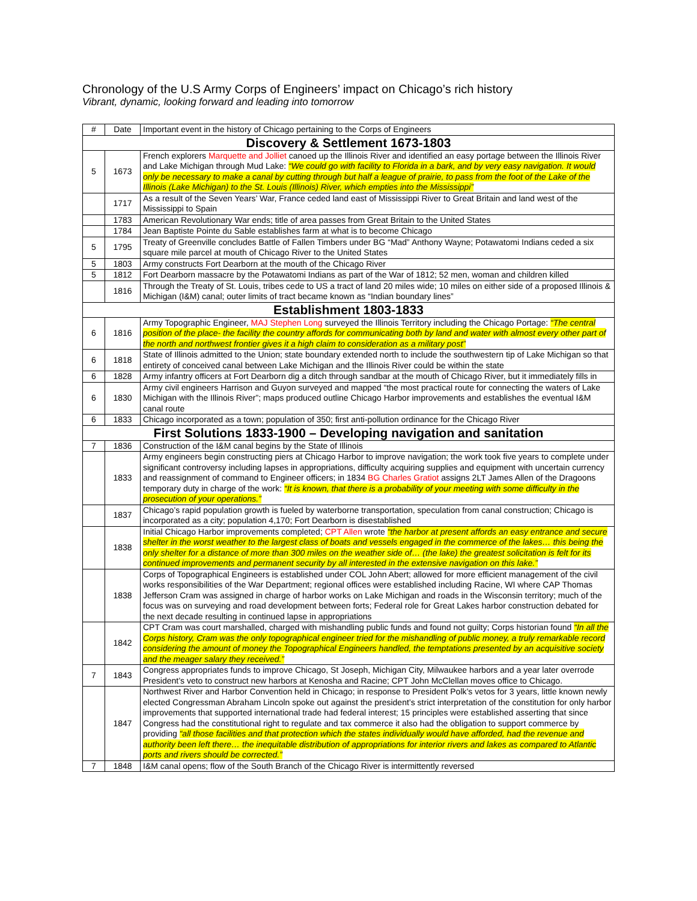Chronology of the U.S Army Corps of Engineers’ impact on Chicago’s rich history
Vibrant, dynamic, looking forward and leading into tomorrow
| # | Date | Important event in the history of Chicago pertaining to the Corps of Engineers |
| --- | --- | --- |
| Discovery & Settlement 1673-1803 | | |
| 5 | 1673 | French explorers Marquette and Jolliet canoed up the Illinois River and identified an easy portage between the Illinois River and Lake Michigan through Mud Lake: “We could go with facility to Florida in a bark, and by very easy navigation. It would only be necessary to make a canal by cutting through but half a league of prairie, to pass from the foot of the Lake of the Illinois (Lake Michigan) to the St. Louis (Illinois) River, which empties into the Mississippi” |
| | 1717 | As a result of the Seven Years’ War, France ceded land east of Mississippi River to Great Britain and land west of the Mississippi to Spain |
| | 1783 | American Revolutionary War ends; title of area passes from Great Britain to the United States |
| | 1784 | Jean Baptiste Pointe du Sable establishes farm at what is to become Chicago |
| 5 | 1795 | Treaty of Greenville concludes Battle of Fallen Timbers under BG “Mad” Anthony Wayne; Potawatomi Indians ceded a six square mile parcel at mouth of Chicago River to the United States |
| 5 | 1803 | Army constructs Fort Dearborn at the mouth of the Chicago River |
| 5 | 1812 | Fort Dearborn massacre by the Potawatomi Indians as part of the War of 1812; 52 men, woman and children killed |
| | 1816 | Through the Treaty of St. Louis, tribes cede to US a tract of land 20 miles wide; 10 miles on either side of a proposed Illinois & Michigan (I&M) canal; outer limits of tract became known as “Indian boundary lines” |
| Establishment 1803-1833 | | |
| 6 | 1816 | Army Topographic Engineer, MAJ Stephen Long surveyed the Illinois Territory including the Chicago Portage: “The central position of the place- the facility the country affords for communicating both by land and water with almost every other part of the north and northwest frontier gives it a high claim to consideration as a military post” |
| 6 | 1818 | State of Illinois admitted to the Union; state boundary extended north to include the southwestern tip of Lake Michigan so that entirety of conceived canal between Lake Michigan and the Illinois River could be within the state |
| 6 | 1828 | Army infantry officers at Fort Dearborn dig a ditch through sandbar at the mouth of Chicago River, but it immediately fills in |
| 6 | 1830 | Army civil engineers Harrison and Guyon surveyed and mapped “the most practical route for connecting the waters of Lake Michigan with the Illinois River”; maps produced outline Chicago Harbor improvements and establishes the eventual I&M canal route |
| 6 | 1833 | Chicago incorporated as a town; population of 350; first anti-pollution ordinance for the Chicago River |
| First Solutions 1833-1900 – Developing navigation and sanitation | | |
| 7 | 1836 | Construction of the I&M canal begins by the State of Illinois |
| | 1833 | Army engineers begin constructing piers at Chicago Harbor to improve navigation; the work took five years to complete under significant controversy including lapses in appropriations, difficulty acquiring supplies and equipment with uncertain currency and reassignment of command to Engineer officers; in 1834 BG Charles Gratiot assigns 2LT James Allen of the Dragoons temporary duty in charge of the work: “It is known, that there is a probability of your meeting with some difficulty in the prosecution of your operations.” |
| | 1837 | Chicago’s rapid population growth is fueled by waterborne transportation, speculation from canal construction; Chicago is incorporated as a city; population 4,170; Fort Dearborn is disestablished |
| | 1838 | Initial Chicago Harbor improvements completed; CPT Allen wrote “the harbor at present affords an easy entrance and secure shelter in the worst weather to the largest class of boats and vessels engaged in the commerce of the lakes… this being the only shelter for a distance of more than 300 miles on the weather side of… (the lake) the greatest solicitation is felt for its continued improvements and permanent security by all interested in the extensive navigation on this lake.” |
| | 1838 | Corps of Topographical Engineers is established under COL John Abert; allowed for more efficient management of the civil works responsibilities of the War Department; regional offices were established including Racine, WI where CAP Thomas Jefferson Cram was assigned in charge of harbor works on Lake Michigan and roads in the Wisconsin territory; much of the focus was on surveying and road development between forts; Federal role for Great Lakes harbor construction debated for the next decade resulting in continued lapse in appropriations |
| | 1842 | CPT Cram was court marshalled, charged with mishandling public funds and found not guilty; Corps historian found “In all the Corps history, Cram was the only topographical engineer tried for the mishandling of public money, a truly remarkable record considering the amount of money the Topographical Engineers handled, the temptations presented by an acquisitive society and the meager salary they received.” |
| 7 | 1843 | Congress appropriates funds to improve Chicago, St Joseph, Michigan City, Milwaukee harbors and a year later overrode President’s veto to construct new harbors at Kenosha and Racine; CPT John McClellan moves office to Chicago. |
| | 1847 | Northwest River and Harbor Convention held in Chicago; in response to President Polk’s vetos for 3 years, little known newly elected Congressman Abraham Lincoln spoke out against the president’s strict interpretation of the constitution for only harbor improvements that supported international trade had federal interest; 15 principles were established asserting that since Congress had the constitutional right to regulate and tax commerce it also had the obligation to support commerce by providing “all those facilities and that protection which the states individually would have afforded, had the revenue and authority been left there… the inequitable distribution of appropriations for interior rivers and lakes as compared to Atlantic ports and rivers should be corrected.” |
| 7 | 1848 | I&M canal opens; flow of the South Branch of the Chicago River is intermittently reversed |